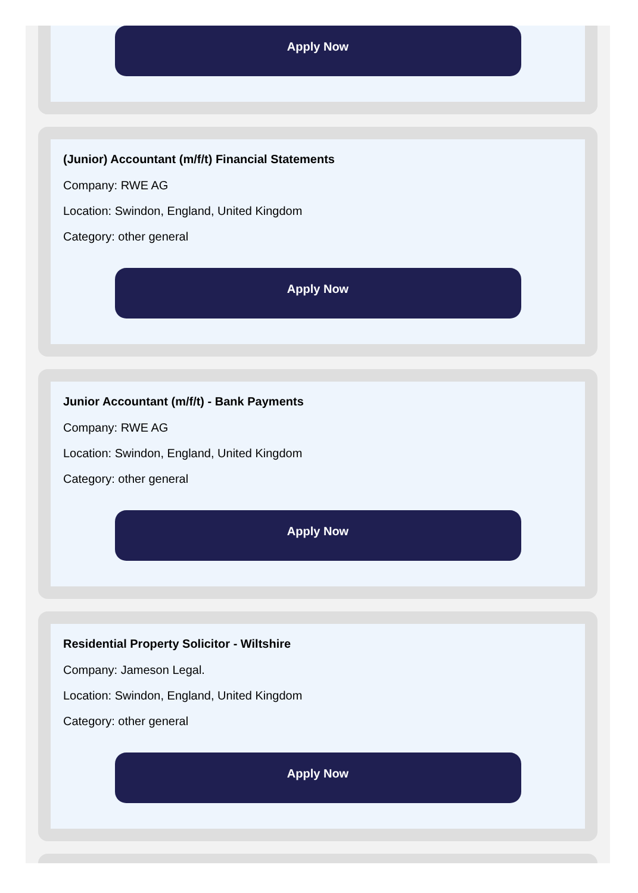Apply Now
(Junior) Accountant (m/f/t) Financial Statements
Company: RWE AG
Location: Swindon, England, United Kingdom
Category: other general
Apply Now
Junior Accountant (m/f/t) - Bank Payments
Company: RWE AG
Location: Swindon, England, United Kingdom
Category: other general
Apply Now
Residential Property Solicitor - Wiltshire
Company: Jameson Legal.
Location: Swindon, England, United Kingdom
Category: other general
Apply Now